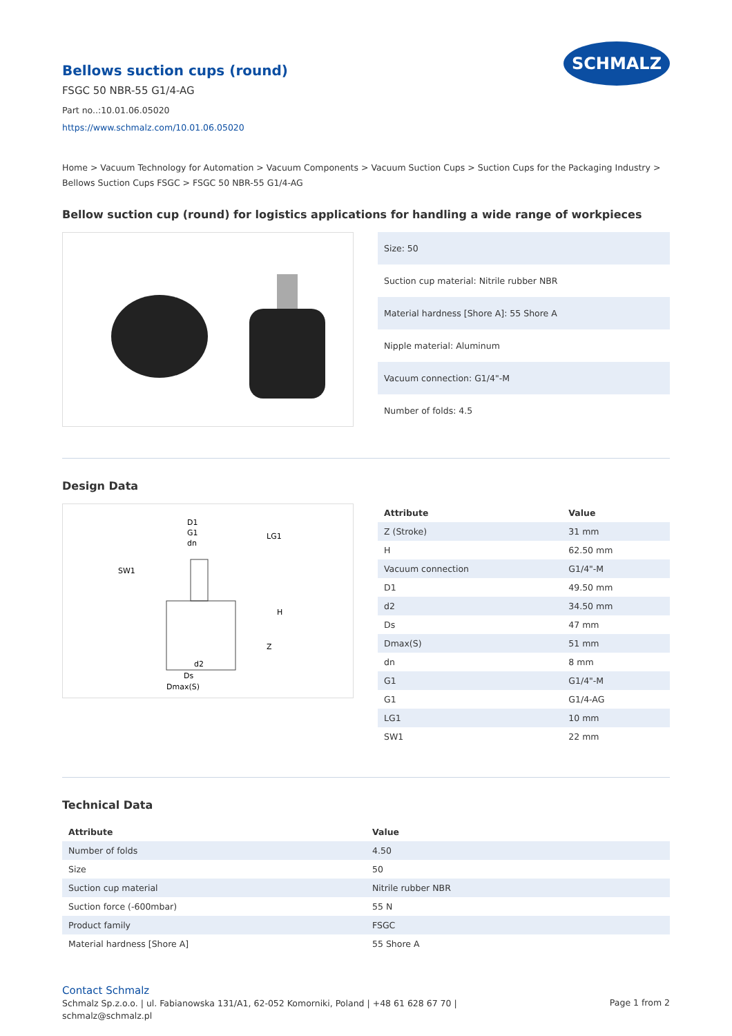Bellows suction cups (round)
FSGC 50 NBR-55 G1/4-AG
Part no..:10.01.06.05020
https://www.schmalz.com/10.01.06.05020
SCHMALZ
Home > Vacuum Technology for Automation > Vacuum Components > Vacuum Suction Cups > Suction Cups for the Packaging Industry > Bellows Suction Cups FSGC > FSGC 50 NBR-55 G1/4-AG
Bellow suction cup (round) for logistics applications for handling a wide range of workpieces
| Size: 50 |
| Suction cup material: Nitrile rubber NBR |
| Material hardness [Shore A]: 55 Shore A |
| Nipple material: Aluminum |
| Vacuum connection: G1/4"-M |
| Number of folds: 4.5 |
Design Data
D1
G1
dn
SW1
LG1
H
Z
d2
Ds
Dmax(S)
| Attribute | Value |
| --- | --- |
| Z (Stroke) | 31 mm |
| H | 62.50 mm |
| Vacuum connection | G1/4"-M |
| D1 | 49.50 mm |
| d2 | 34.50 mm |
| Ds | 47 mm |
| Dmax(S) | 51 mm |
| dn | 8 mm |
| G1 | G1/4"-M |
| G1 | G1/4-AG |
| LG1 | 10 mm |
| SW1 | 22 mm |
Technical Data
| Attribute | Value |
| --- | --- |
| Number of folds | 4.50 |
| Size | 50 |
| Suction cup material | Nitrile rubber NBR |
| Suction force (-600mbar) | 55 N |
| Product family | FSGC |
| Material hardness [Shore A] | 55 Shore A |
Contact Schmalz
Schmalz Sp.z.o.o. | ul. Fabianowska 131/A1, 62-052 Komorniki, Poland | +48 61 628 67 70 |
schmalz@schmalz.pl
Page 1 from 2